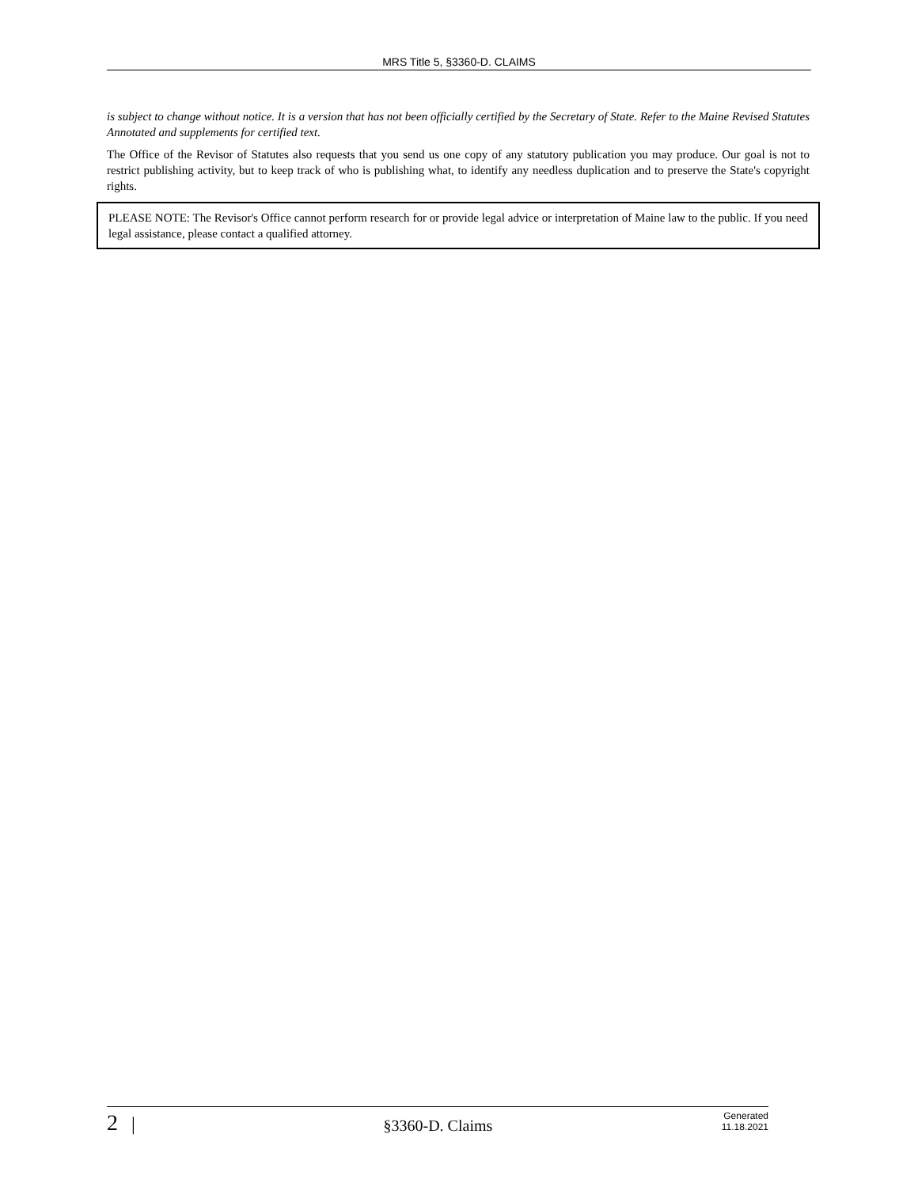MRS Title 5, §3360-D. CLAIMS
is subject to change without notice. It is a version that has not been officially certified by the Secretary of State. Refer to the Maine Revised Statutes Annotated and supplements for certified text.
The Office of the Revisor of Statutes also requests that you send us one copy of any statutory publication you may produce. Our goal is not to restrict publishing activity, but to keep track of who is publishing what, to identify any needless duplication and to preserve the State's copyright rights.
PLEASE NOTE: The Revisor's Office cannot perform research for or provide legal advice or interpretation of Maine law to the public. If you need legal assistance, please contact a qualified attorney.
2 |
§3360-D. Claims
Generated
11.18.2021